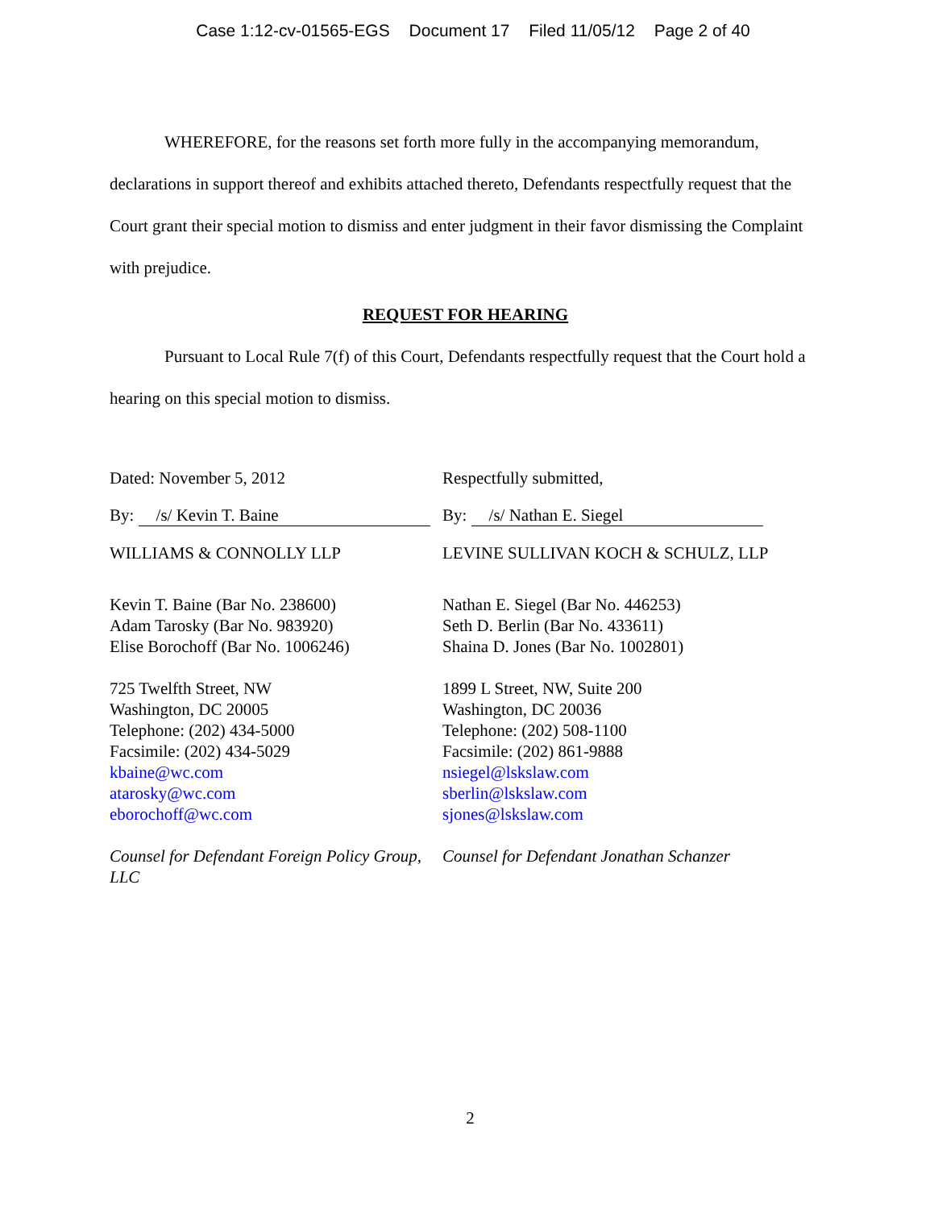Case 1:12-cv-01565-EGS Document 17 Filed 11/05/12 Page 2 of 40
WHEREFORE, for the reasons set forth more fully in the accompanying memorandum, declarations in support thereof and exhibits attached thereto, Defendants respectfully request that the Court grant their special motion to dismiss and enter judgment in their favor dismissing the Complaint with prejudice.
REQUEST FOR HEARING
Pursuant to Local Rule 7(f) of this Court, Defendants respectfully request that the Court hold a hearing on this special motion to dismiss.
Dated: November 5, 2012
By: /s/ Kevin T. Baine
WILLIAMS & CONNOLLY LLP
Kevin T. Baine (Bar No. 238600)
Adam Tarosky (Bar No. 983920)
Elise Borochoff (Bar No. 1006246)
725 Twelfth Street, NW
Washington, DC 20005
Telephone: (202) 434-5000
Facsimile: (202) 434-5029
kbaine@wc.com
atarosky@wc.com
eborochoff@wc.com
Counsel for Defendant Foreign Policy Group, LLC
Respectfully submitted,
By: /s/ Nathan E. Siegel
LEVINE SULLIVAN KOCH & SCHULZ, LLP
Nathan E. Siegel (Bar No. 446253)
Seth D. Berlin (Bar No. 433611)
Shaina D. Jones (Bar No. 1002801)
1899 L Street, NW, Suite 200
Washington, DC 20036
Telephone: (202) 508-1100
Facsimile: (202) 861-9888
nsiegel@lskslaw.com
sberlin@lskslaw.com
sjones@lskslaw.com
Counsel for Defendant Jonathan Schanzer
2